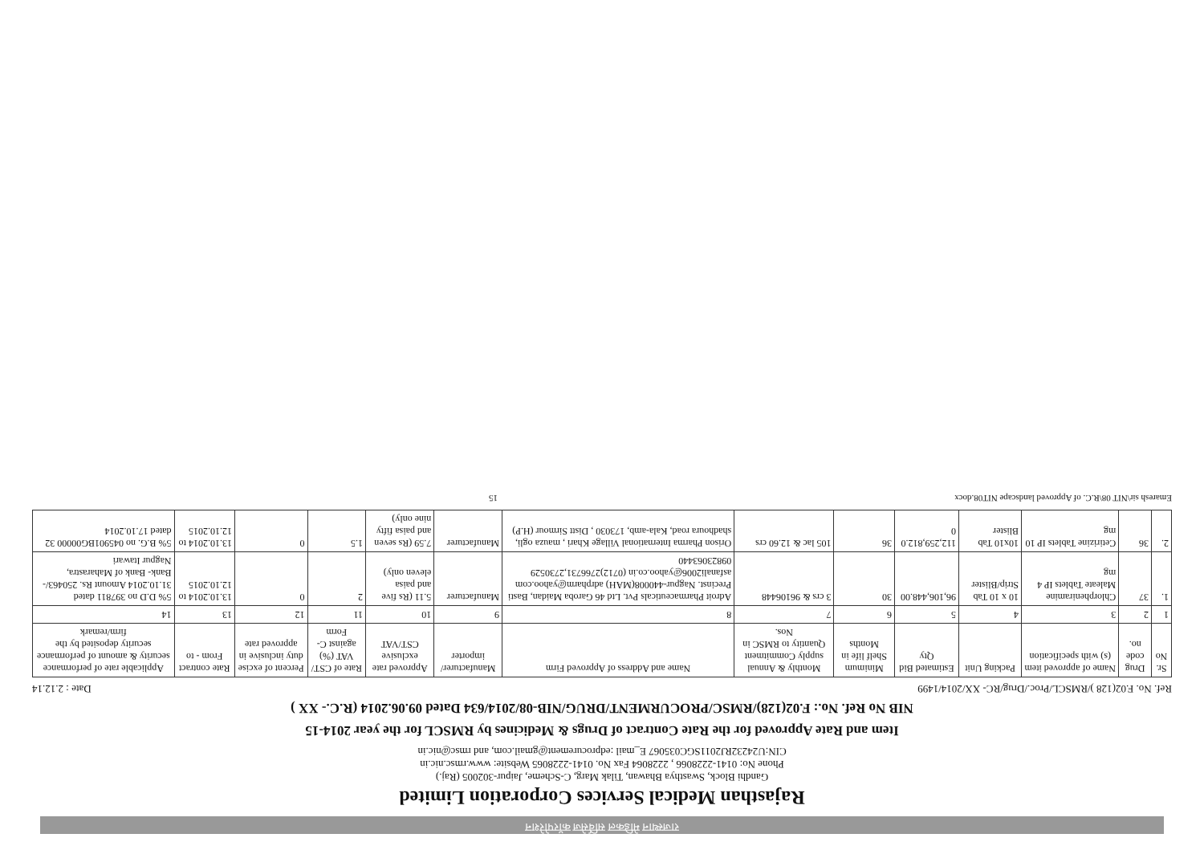राजस्थान मेडिकल सर्विसेज कॉरपोरेशन
Rajasthan Medical Services Corporation Limited
Gandhi Block, Swasthya Bhawan, Tilak Marg, C-Scheme, Jaipur-302005 (Raj.)
Phone No: 0141-2228066 , 2228064 Fax No. 0141-2228065 Website: www.rmsc.nic.in
CIN:U24232RJ2011SGC035067 E_mail :edprocurement@gmail.com, and rmsc@nic.in
Item and Rate Approved for the Rate Contract of Drugs & Medicines by RMSCL for the year 2014-15
NIB No Ref. No.: F.02(128)/RMSC/PROCURMENT/DRUG/NIB-08/2014/634 Dated 09.06.2014 (R.C.- XX )
Ref. No. F.02(128 )/RMSCL/Proc./Drug/RC- XX/2014/1499 Date : 2.12.14
| Sr. No | Drug code no. | Name of approved item (s) with specification | Packing Unit | Estimated Bid Qty | Minimum Shelf life in Months | Monthly & Annual supply Commitment Quantity to RMSC in Nos. | Name and Address of Approved Firm | Manufacturer/ importer | Approved rate exclusive CST/VAT | Rate of CST/ VAT (%) against C-Form | Percent of excise duty inclusive in approved rate | Rate contract From - to | Applicable rate of performance security & amount of performance security deposited by the firm/remark |
| --- | --- | --- | --- | --- | --- | --- | --- | --- | --- | --- | --- | --- | --- |
| 1 | 2 | 3 | 4 | 5 | 6 | 7 | 8 | 9 | 10 | 11 | 12 | 13 | 14 |
| 1. | 37 | Chlorpheniramine Maleate Tablets IP 4 mg | 10 x 10 Tab Strip/Blister | 96,106,448.00 | 30 | 3 crs & 96106448 | Adroit Pharmaceuticals Pvt. Ltd 46 Garoba Maidan, Basti Precinst. Nagpur-440008(MAH) adrpharm@yahoo.com asfanali2006@yahoo.co.in (0712)2766731,2730529 09823063440 | Manufacturer | 5.11 (Rs five and paisa eleven only) | 2 | 0 | 13.10.2014 to 12.10.2015 | 5% D.D no 397811 dated 31.10.2014 Amount Rs. 250463/- Bank- Bank of Maharastra, Nagpur Itawari |
| 2. | 36 | Cetirizine Tablets IP 10 mg | 10x10 Tab Blister | 112,259,812.0 0 | 36 | 105 lac & 12.60 crs | Orison Pharma International Village Khari , mauza ogli, shadhoura road, Kala-amb, 173030 , Distt Sirmour (H.P) | Manufacturer | 7.59 (Rs seven and paisa fifty nine only) | 1.5 | 0 | 13.10.2014 to 12.10.2015 | 5% B.G. no 045901BG00000 32 dated 17.10.2014 |
Emaresh sir\NIT 08\R.C. of Approved landscape NIT08.docx 15